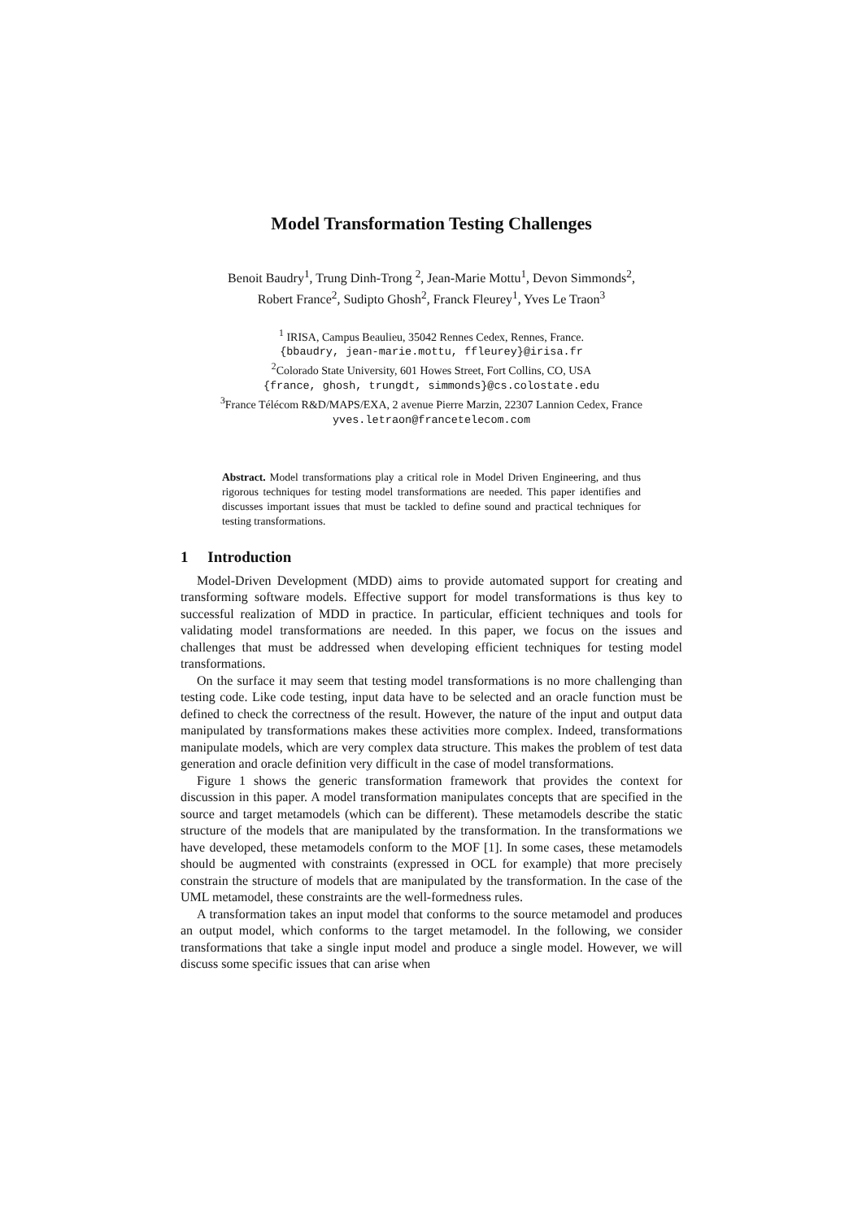Model Transformation Testing Challenges
Benoit Baudry<sup>1</sup>, Trung Dinh-Trong <sup>2</sup>, Jean-Marie Mottu<sup>1</sup>, Devon Simmonds<sup>2</sup>,
Robert France<sup>2</sup>, Sudipto Ghosh<sup>2</sup>, Franck Fleurey<sup>1</sup>, Yves Le Traon<sup>3</sup>
<sup>1</sup> IRISA, Campus Beaulieu, 35042 Rennes Cedex, Rennes, France.
{bbaudry, jean-marie.mottu, ffleurey}@irisa.fr
<sup>2</sup> Colorado State University, 601 Howes Street, Fort Collins, CO, USA
{france, ghosh, trungdt, simmonds}@cs.colostate.edu
<sup>3</sup> France Télécom R&D/MAPS/EXA, 2 avenue Pierre Marzin, 22307 Lannion Cedex, France
yves.letraon@francetelecom.com
Abstract. Model transformations play a critical role in Model Driven Engineering, and thus rigorous techniques for testing model transformations are needed. This paper identifies and discusses important issues that must be tackled to define sound and practical techniques for testing transformations.
1 Introduction
Model-Driven Development (MDD) aims to provide automated support for creating and transforming software models. Effective support for model transformations is thus key to successful realization of MDD in practice. In particular, efficient techniques and tools for validating model transformations are needed. In this paper, we focus on the issues and challenges that must be addressed when developing efficient techniques for testing model transformations.
On the surface it may seem that testing model transformations is no more challenging than testing code. Like code testing, input data have to be selected and an oracle function must be defined to check the correctness of the result. However, the nature of the input and output data manipulated by transformations makes these activities more complex. Indeed, transformations manipulate models, which are very complex data structure. This makes the problem of test data generation and oracle definition very difficult in the case of model transformations.
Figure 1 shows the generic transformation framework that provides the context for discussion in this paper. A model transformation manipulates concepts that are specified in the source and target metamodels (which can be different). These metamodels describe the static structure of the models that are manipulated by the transformation. In the transformations we have developed, these metamodels conform to the MOF [1]. In some cases, these metamodels should be augmented with constraints (expressed in OCL for example) that more precisely constrain the structure of models that are manipulated by the transformation. In the case of the UML metamodel, these constraints are the well-formedness rules.
A transformation takes an input model that conforms to the source metamodel and produces an output model, which conforms to the target metamodel. In the following, we consider transformations that take a single input model and produce a single model. However, we will discuss some specific issues that can arise when